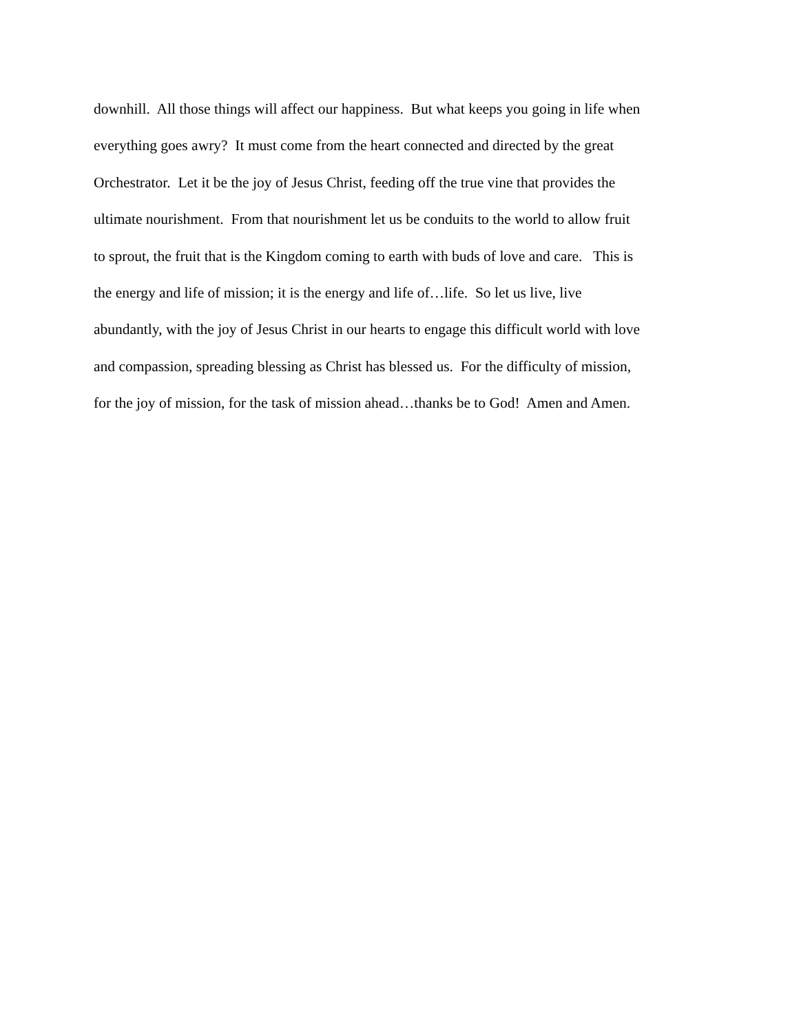downhill. All those things will affect our happiness. But what keeps you going in life when
everything goes awry? It must come from the heart connected and directed by the great
Orchestrator. Let it be the joy of Jesus Christ, feeding off the true vine that provides the
ultimate nourishment. From that nourishment let us be conduits to the world to allow fruit
to sprout, the fruit that is the Kingdom coming to earth with buds of love and care. This is
the energy and life of mission; it is the energy and life of…life. So let us live, live
abundantly, with the joy of Jesus Christ in our hearts to engage this difficult world with love
and compassion, spreading blessing as Christ has blessed us. For the difficulty of mission,
for the joy of mission, for the task of mission ahead…thanks be to God! Amen and Amen.